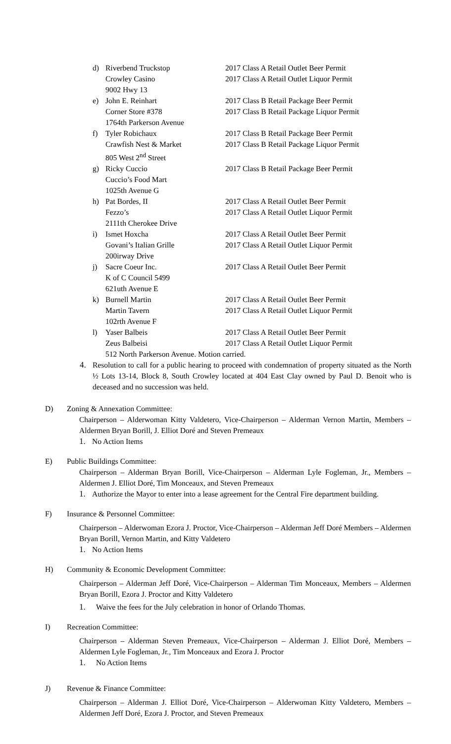d) Riverbend Truckstop
Crowley Casino
9002 Hwy 13
2017 Class A Retail Outlet Beer Permit
2017 Class A Retail Outlet Liquor Permit
e) John E. Reinhart
Corner Store #378
1764th Parkerson Avenue
2017 Class B Retail Package Beer Permit
2017 Class B Retail Package Liquor Permit
f) Tyler Robichaux
Crawfish Nest & Market
805 West 2<sup>nd</sup> Street
2017 Class B Retail Package Beer Permit
2017 Class B Retail Package Liquor Permit
g) Ricky Cuccio
Cuccio’s Food Mart
1025th Avenue G
2017 Class B Retail Package Beer Permit
h) Pat Bordes, II
Fezzo’s
2111th Cherokee Drive
2017 Class A Retail Outlet Beer Permit
2017 Class A Retail Outlet Liquor Permit
i) Ismet Hoxcha
Govani’s Italian Grille
200irway Drive
2017 Class A Retail Outlet Beer Permit
2017 Class A Retail Outlet Liquor Permit
j) Sacre Coeur Inc.
K of C Council 5499
621uth Avenue E
2017 Class A Retail Outlet Beer Permit
k) Burnell Martin
Martin Tavern
102rth Avenue F
2017 Class A Retail Outlet Beer Permit
2017 Class A Retail Outlet Liquor Permit
l) Yaser Balbeis
Zeus Balbeisi
2017 Class A Retail Outlet Beer Permit
2017 Class A Retail Outlet Liquor Permit
512 North Parkerson Avenue. Motion carried.
4. Resolution to call for a public hearing to proceed with condemnation of property situated as the North ½ Lots 13-14, Block 8, South Crowley located at 404 East Clay owned by Paul D. Benoit who is deceased and no succession was held.
D) Zoning & Annexation Committee:
Chairperson – Alderwoman Kitty Valdetero, Vice-Chairperson – Alderman Vernon Martin, Members – Aldermen Bryan Borill, J. Elliot Doré and Steven Premeaux
1. No Action Items
E) Public Buildings Committee:
Chairperson – Alderman Bryan Borill, Vice-Chairperson – Alderman Lyle Fogleman, Jr., Members – Aldermen J. Elliot Doré, Tim Monceaux, and Steven Premeaux
1. Authorize the Mayor to enter into a lease agreement for the Central Fire department building.
F) Insurance & Personnel Committee:
Chairperson – Alderwoman Ezora J. Proctor, Vice-Chairperson – Alderman Jeff Doré Members – Aldermen Bryan Borill, Vernon Martin, and Kitty Valdetero
1. No Action Items
H) Community & Economic Development Committee:
Chairperson – Alderman Jeff Doré, Vice-Chairperson – Alderman Tim Monceaux, Members – Aldermen Bryan Borill, Ezora J. Proctor and Kitty Valdetero
1. Waive the fees for the July celebration in honor of Orlando Thomas.
I) Recreation Committee:
Chairperson – Alderman Steven Premeaux, Vice-Chairperson – Alderman J. Elliot Doré, Members – Aldermen Lyle Fogleman, Jr., Tim Monceaux and Ezora J. Proctor
1. No Action Items
J) Revenue & Finance Committee:
Chairperson – Alderman J. Elliot Doré, Vice-Chairperson – Alderwoman Kitty Valdetero, Members – Aldermen Jeff Doré, Ezora J. Proctor, and Steven Premeaux